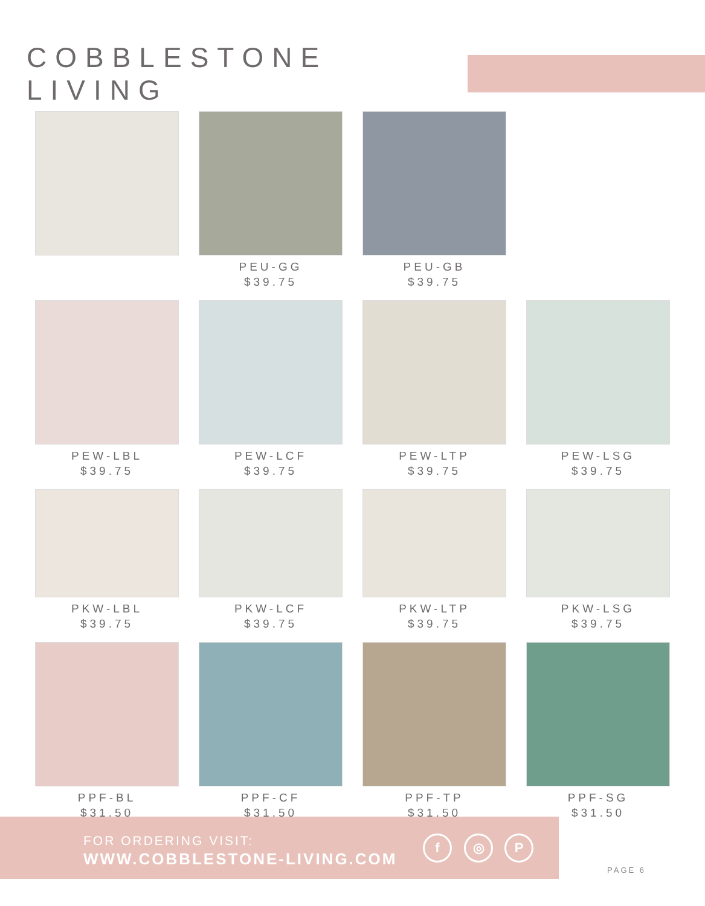COBBLESTONE LIVING
PEU-GG
$39.75
PEU-GB
$39.75
PEW-LBL
$39.75
PEW-LCF
$39.75
PEW-LTP
$39.75
PEW-LSG
$39.75
PKW-LBL
$39.75
PKW-LCF
$39.75
PKW-LTP
$39.75
PKW-LSG
$39.75
PPF-BL
$31.50
PPF-CF
$31.50
PPF-TP
$31.50
PPF-SG
$31.50
FOR ORDERING VISIT:
WWW.COBBLESTONE-LIVING.COM
f ◎ P
PAGE 6